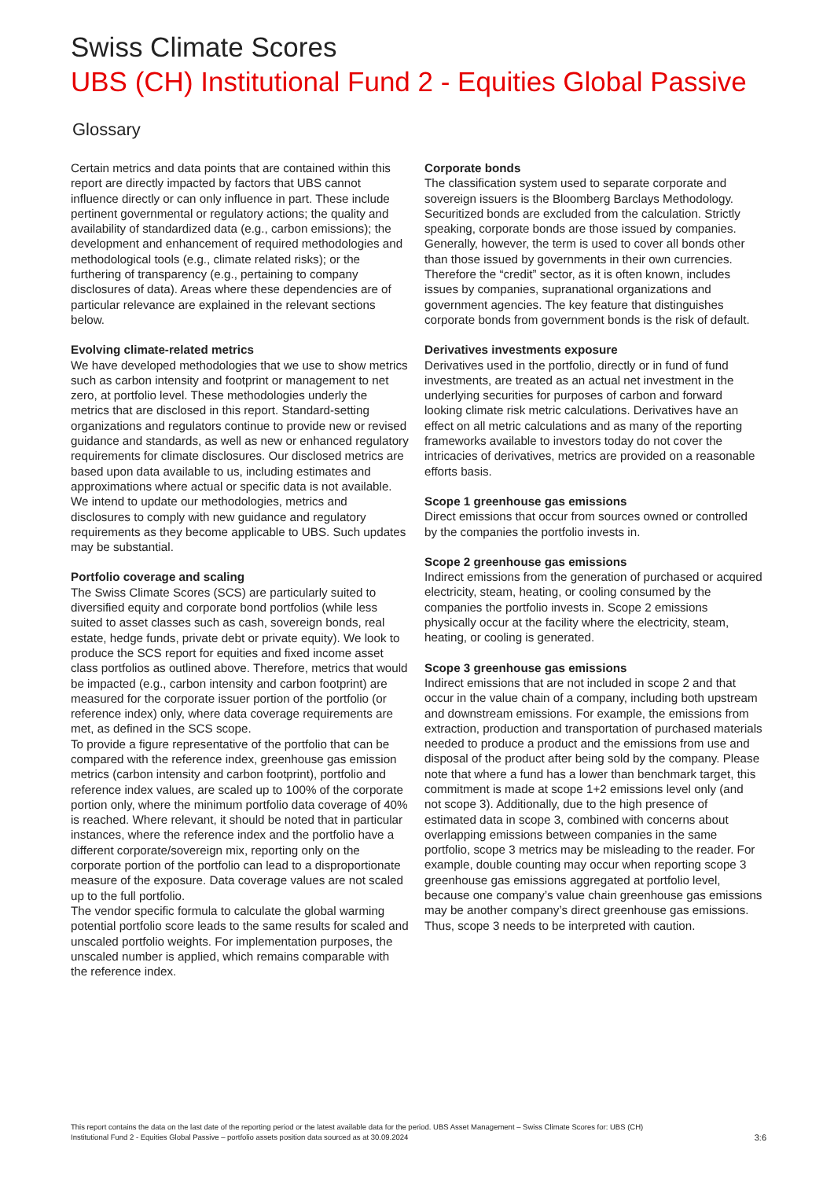Swiss Climate Scores
UBS (CH) Institutional Fund 2 - Equities Global Passive
Glossary
Certain metrics and data points that are contained within this report are directly impacted by factors that UBS cannot influence directly or can only influence in part. These include pertinent governmental or regulatory actions; the quality and availability of standardized data (e.g., carbon emissions); the development and enhancement of required methodologies and methodological tools (e.g., climate related risks); or the furthering of transparency (e.g., pertaining to company disclosures of data). Areas where these dependencies are of particular relevance are explained in the relevant sections below.
Evolving climate-related metrics
We have developed methodologies that we use to show metrics such as carbon intensity and footprint or management to net zero, at portfolio level. These methodologies underly the metrics that are disclosed in this report. Standard-setting organizations and regulators continue to provide new or revised guidance and standards, as well as new or enhanced regulatory requirements for climate disclosures. Our disclosed metrics are based upon data available to us, including estimates and approximations where actual or specific data is not available. We intend to update our methodologies, metrics and disclosures to comply with new guidance and regulatory requirements as they become applicable to UBS. Such updates may be substantial.
Portfolio coverage and scaling
The Swiss Climate Scores (SCS) are particularly suited to diversified equity and corporate bond portfolios (while less suited to asset classes such as cash, sovereign bonds, real estate, hedge funds, private debt or private equity). We look to produce the SCS report for equities and fixed income asset class portfolios as outlined above. Therefore, metrics that would be impacted (e.g., carbon intensity and carbon footprint) are measured for the corporate issuer portion of the portfolio (or reference index) only, where data coverage requirements are met, as defined in the SCS scope.
To provide a figure representative of the portfolio that can be compared with the reference index, greenhouse gas emission metrics (carbon intensity and carbon footprint), portfolio and reference index values, are scaled up to 100% of the corporate portion only, where the minimum portfolio data coverage of 40% is reached. Where relevant, it should be noted that in particular instances, where the reference index and the portfolio have a different corporate/sovereign mix, reporting only on the corporate portion of the portfolio can lead to a disproportionate measure of the exposure. Data coverage values are not scaled up to the full portfolio.
The vendor specific formula to calculate the global warming potential portfolio score leads to the same results for scaled and unscaled portfolio weights. For implementation purposes, the unscaled number is applied, which remains comparable with the reference index.
Corporate bonds
The classification system used to separate corporate and sovereign issuers is the Bloomberg Barclays Methodology. Securitized bonds are excluded from the calculation. Strictly speaking, corporate bonds are those issued by companies. Generally, however, the term is used to cover all bonds other than those issued by governments in their own currencies. Therefore the “credit” sector, as it is often known, includes issues by companies, supranational organizations and government agencies. The key feature that distinguishes corporate bonds from government bonds is the risk of default.
Derivatives investments exposure
Derivatives used in the portfolio, directly or in fund of fund investments, are treated as an actual net investment in the underlying securities for purposes of carbon and forward looking climate risk metric calculations. Derivatives have an effect on all metric calculations and as many of the reporting frameworks available to investors today do not cover the intricacies of derivatives, metrics are provided on a reasonable efforts basis.
Scope 1 greenhouse gas emissions
Direct emissions that occur from sources owned or controlled by the companies the portfolio invests in.
Scope 2 greenhouse gas emissions
Indirect emissions from the generation of purchased or acquired electricity, steam, heating, or cooling consumed by the companies the portfolio invests in. Scope 2 emissions physically occur at the facility where the electricity, steam, heating, or cooling is generated.
Scope 3 greenhouse gas emissions
Indirect emissions that are not included in scope 2 and that occur in the value chain of a company, including both upstream and downstream emissions. For example, the emissions from extraction, production and transportation of purchased materials needed to produce a product and the emissions from use and disposal of the product after being sold by the company. Please note that where a fund has a lower than benchmark target, this commitment is made at scope 1+2 emissions level only (and not scope 3). Additionally, due to the high presence of estimated data in scope 3, combined with concerns about overlapping emissions between companies in the same portfolio, scope 3 metrics may be misleading to the reader. For example, double counting may occur when reporting scope 3 greenhouse gas emissions aggregated at portfolio level, because one company’s value chain greenhouse gas emissions may be another company’s direct greenhouse gas emissions. Thus, scope 3 needs to be interpreted with caution.
This report contains the data on the last date of the reporting period or the latest available data for the period. UBS Asset Management – Swiss Climate Scores for: UBS (CH)
Institutional Fund 2 - Equities Global Passive – portfolio assets position data sourced as at 30.09.2024
3:6